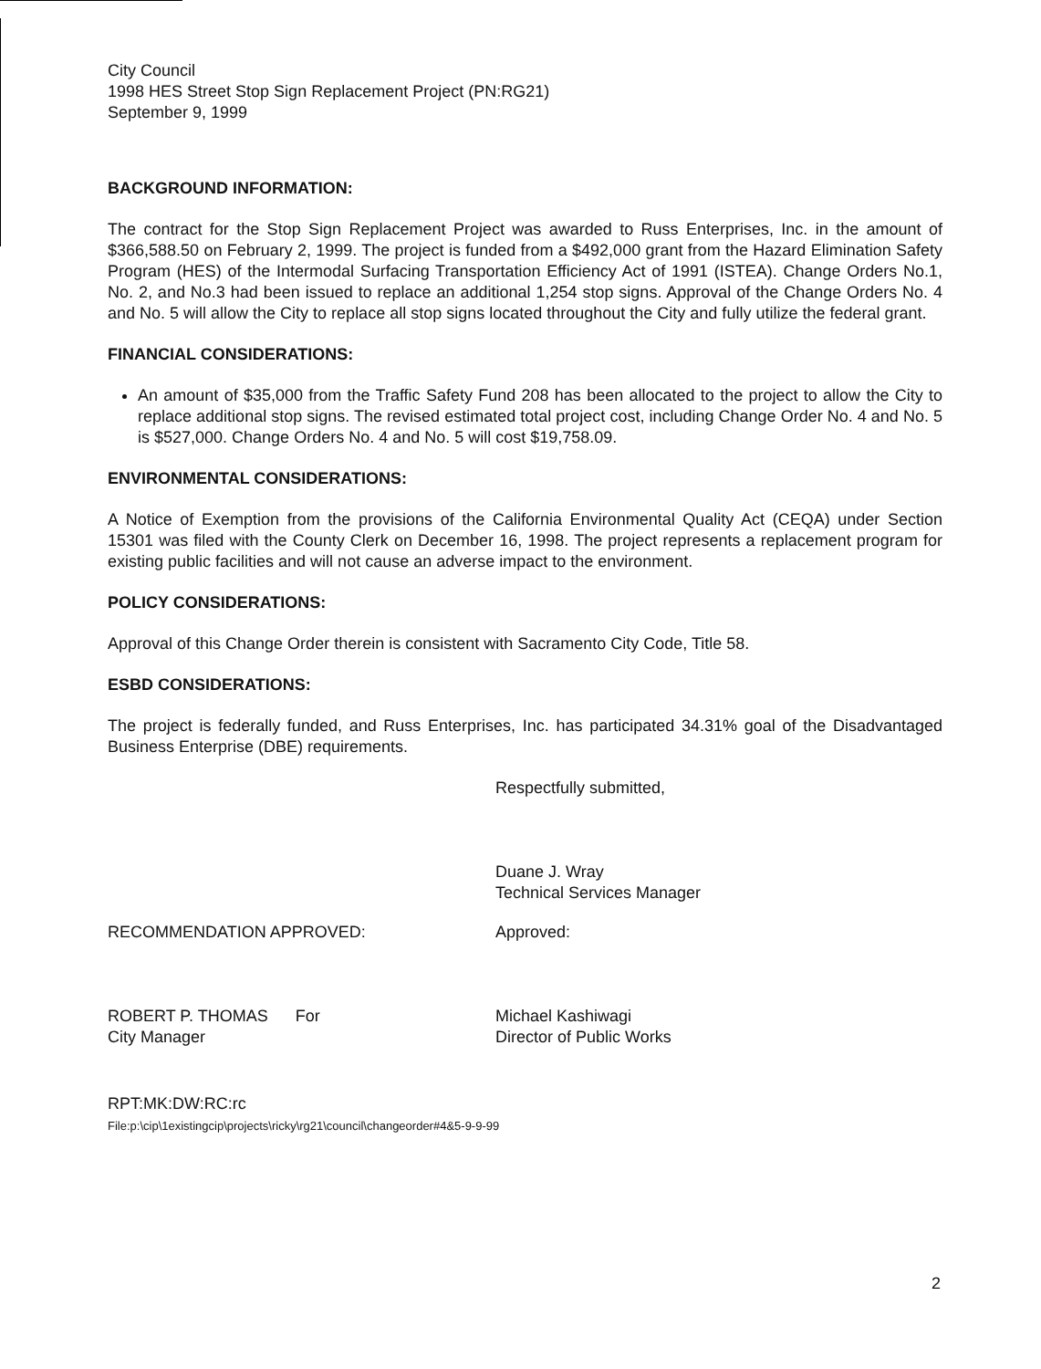City Council
1998 HES Street Stop Sign Replacement Project (PN:RG21)
September 9, 1999
BACKGROUND INFORMATION:
The contract for the Stop Sign Replacement Project was awarded to Russ Enterprises, Inc. in the amount of $366,588.50 on February 2, 1999. The project is funded from a $492,000 grant from the Hazard Elimination Safety Program (HES) of the Intermodal Surfacing Transportation Efficiency Act of 1991 (ISTEA). Change Orders No.1, No. 2, and No.3 had been issued to replace an additional 1,254 stop signs. Approval of the Change Orders No. 4 and No. 5 will allow the City to replace all stop signs located throughout the City and fully utilize the federal grant.
FINANCIAL CONSIDERATIONS:
An amount of $35,000 from the Traffic Safety Fund 208 has been allocated to the project to allow the City to replace additional stop signs. The revised estimated total project cost, including Change Order No. 4 and No. 5 is $527,000. Change Orders No. 4 and No. 5 will cost $19,758.09.
ENVIRONMENTAL CONSIDERATIONS:
A Notice of Exemption from the provisions of the California Environmental Quality Act (CEQA) under Section 15301 was filed with the County Clerk on December 16, 1998. The project represents a replacement program for existing public facilities and will not cause an adverse impact to the environment.
POLICY CONSIDERATIONS:
Approval of this Change Order therein is consistent with Sacramento City Code, Title 58.
ESBD CONSIDERATIONS:
The project is federally funded, and Russ Enterprises, Inc. has participated 34.31% goal of the Disadvantaged Business Enterprise (DBE) requirements.
Respectfully submitted,
Duane J. Wray
Technical Services Manager
RECOMMENDATION APPROVED:
ROBERT P. THOMAS For
City Manager
Approved:
Michael Kashiwagi
Director of Public Works
RPT:MK:DW:RC:rc
File:p:\cip\1existingcip\projects\ricky\rg21\council\changeorder#4&5-9-9-99
2